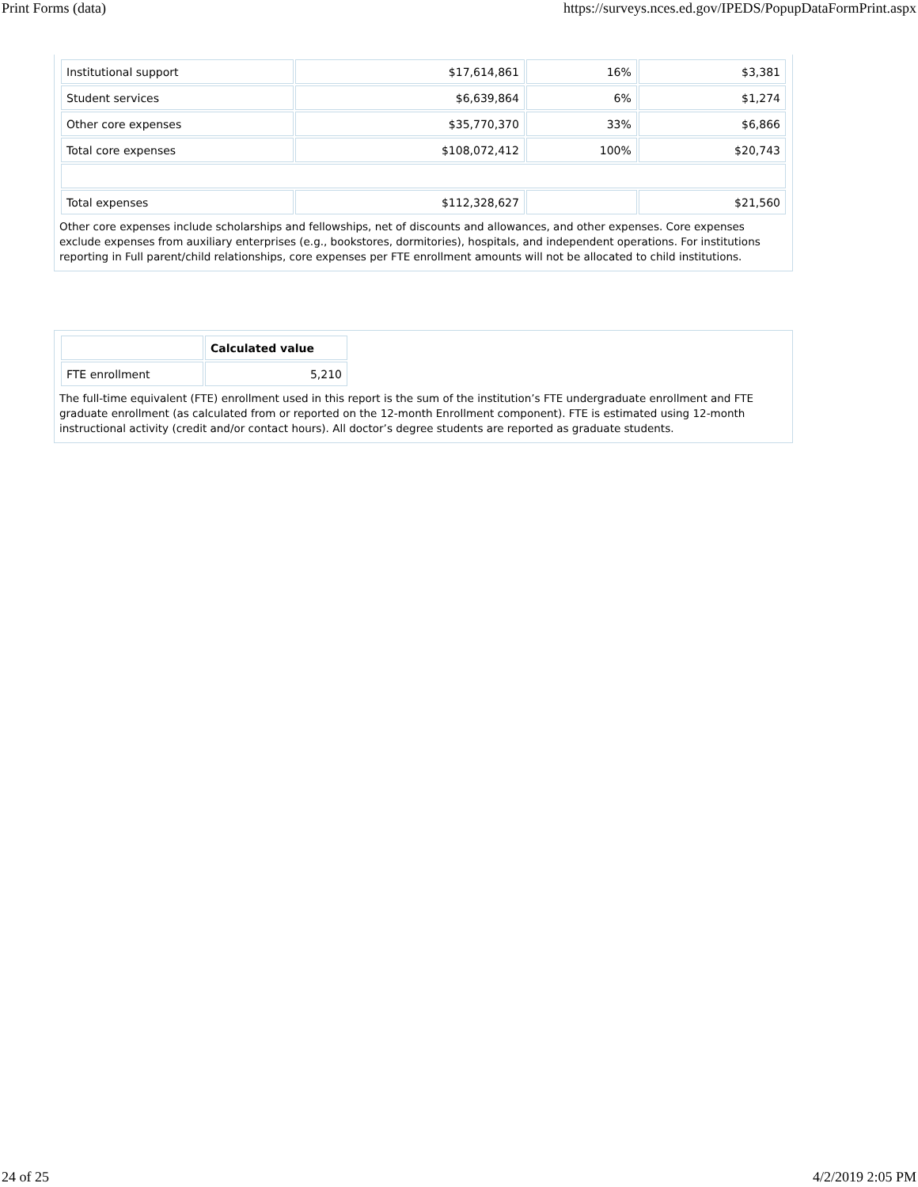Print Forms (data) https://surveys.nces.ed.gov/IPEDS/PopupDataFormPrint.aspx
| Institutional support | $17,614,861 | 16% | $3,381 |
| Student services | $6,639,864 | 6% | $1,274 |
| Other core expenses | $35,770,370 | 33% | $6,866 |
| Total core expenses | $108,072,412 | 100% | $20,743 |
| Total expenses | $112,328,627 | | $21,560 |
Other core expenses include scholarships and fellowships, net of discounts and allowances, and other expenses. Core expenses exclude expenses from auxiliary enterprises (e.g., bookstores, dormitories), hospitals, and independent operations. For institutions reporting in Full parent/child relationships, core expenses per FTE enrollment amounts will not be allocated to child institutions.
| | Calculated value |
| --- | --- |
| FTE enrollment | 5,210 |
The full-time equivalent (FTE) enrollment used in this report is the sum of the institution’s FTE undergraduate enrollment and FTE graduate enrollment (as calculated from or reported on the 12-month Enrollment component). FTE is estimated using 12-month instructional activity (credit and/or contact hours). All doctor’s degree students are reported as graduate students.
24 of 25 4/2/2019 2:05 PM